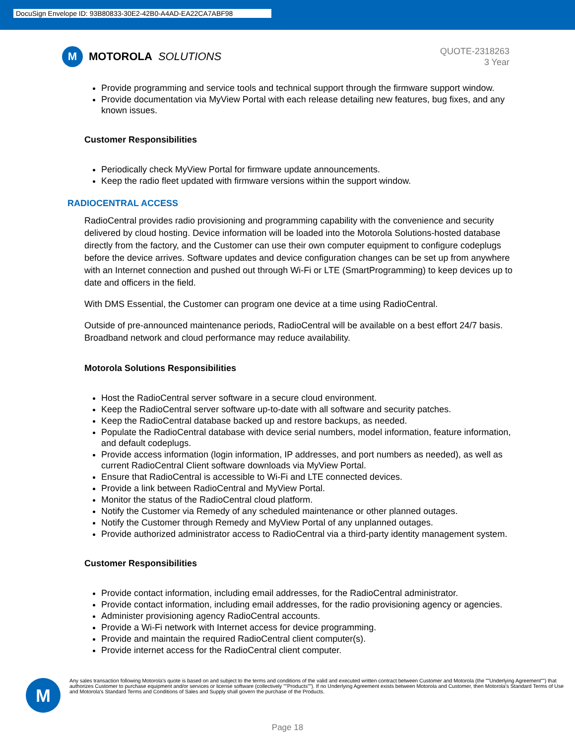DocuSign Envelope ID: 93B80833-30E2-42B0-A4AD-EA22CA7ABF98
M
MOTOROLA SOLUTIONS
QUOTE-2318263
3 Year
Provide programming and service tools and technical support through the firmware support window.
Provide documentation via MyView Portal with each release detailing new features, bug fixes, and any known issues.
Customer Responsibilities
Periodically check MyView Portal for firmware update announcements.
Keep the radio fleet updated with firmware versions within the support window.
RADIOCENTRAL ACCESS
RadioCentral provides radio provisioning and programming capability with the convenience and security delivered by cloud hosting. Device information will be loaded into the Motorola Solutions-hosted database directly from the factory, and the Customer can use their own computer equipment to configure codeplugs before the device arrives. Software updates and device configuration changes can be set up from anywhere with an Internet connection and pushed out through Wi-Fi or LTE (SmartProgramming) to keep devices up to date and officers in the field.
With DMS Essential, the Customer can program one device at a time using RadioCentral.
Outside of pre-announced maintenance periods, RadioCentral will be available on a best effort 24/7 basis. Broadband network and cloud performance may reduce availability.
Motorola Solutions Responsibilities
Host the RadioCentral server software in a secure cloud environment.
Keep the RadioCentral server software up-to-date with all software and security patches.
Keep the RadioCentral database backed up and restore backups, as needed.
Populate the RadioCentral database with device serial numbers, model information, feature information, and default codeplugs.
Provide access information (login information, IP addresses, and port numbers as needed), as well as current RadioCentral Client software downloads via MyView Portal.
Ensure that RadioCentral is accessible to Wi-Fi and LTE connected devices.
Provide a link between RadioCentral and MyView Portal.
Monitor the status of the RadioCentral cloud platform.
Notify the Customer via Remedy of any scheduled maintenance or other planned outages.
Notify the Customer through Remedy and MyView Portal of any unplanned outages.
Provide authorized administrator access to RadioCentral via a third-party identity management system.
Customer Responsibilities
Provide contact information, including email addresses, for the RadioCentral administrator.
Provide contact information, including email addresses, for the radio provisioning agency or agencies.
Administer provisioning agency RadioCentral accounts.
Provide a Wi-Fi network with Internet access for device programming.
Provide and maintain the required RadioCentral client computer(s).
Provide internet access for the RadioCentral client computer.
M
Any sales transaction following Motorola's quote is based on and subject to the terms and conditions of the valid and executed written contract between Customer and Motorola (the ""Underlying Agreement"") that authorizes Customer to purchase equipment and/or services or license software (collectively ""Products""). If no Underlying Agreement exists between Motorola and Customer, then Motorola's Standard Terms of Use and Motorola's Standard Terms and Conditions of Sales and Supply shall govern the purchase of the Products.
Page 18